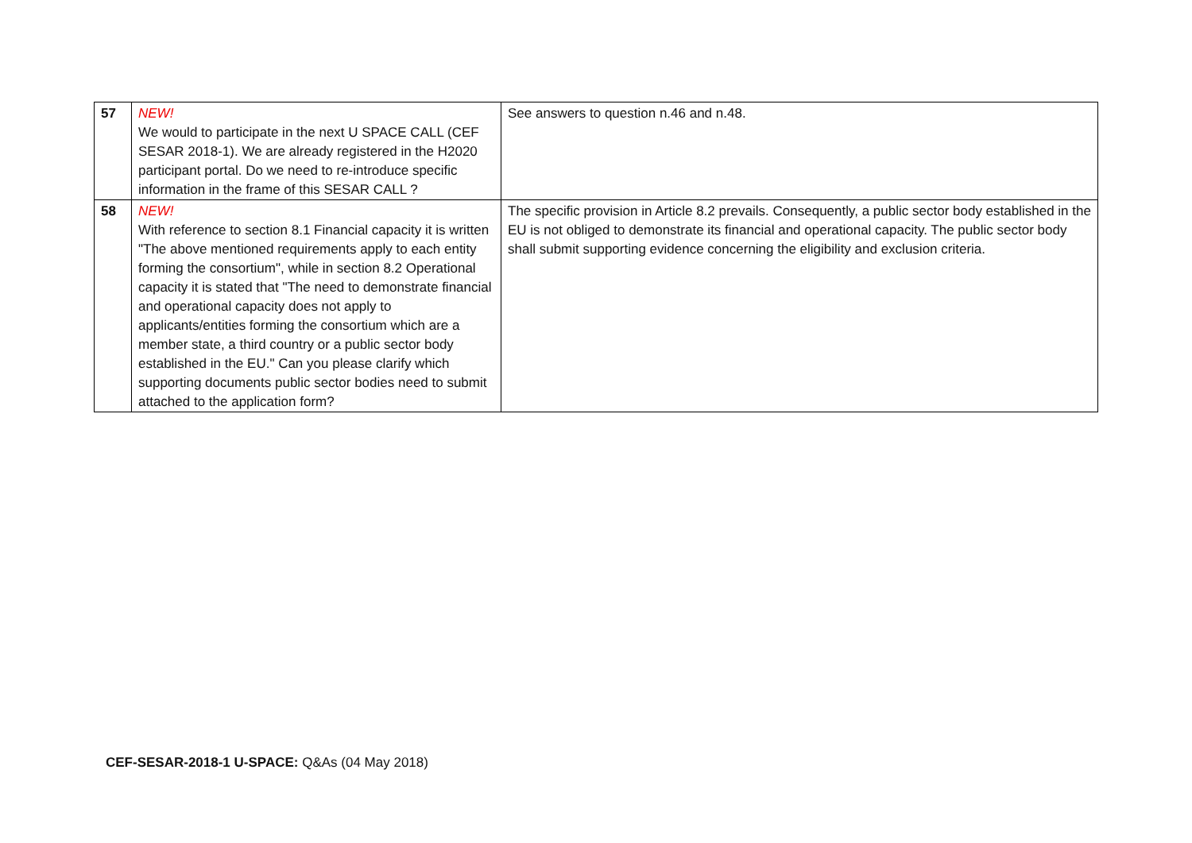| 57 | NEW! We would to participate in the next U SPACE CALL (CEF SESAR 2018-1). We are already registered in the H2020 participant portal. Do we need to re-introduce specific information in the frame of this SESAR CALL ? | See answers to question n.46 and n.48. |
| 58 | NEW! With reference to section 8.1 Financial capacity it is written "The above mentioned requirements apply to each entity forming the consortium", while in section 8.2 Operational capacity it is stated that "The need to demonstrate financial and operational capacity does not apply to applicants/entities forming the consortium which are a member state, a third country or a public sector body established in the EU." Can you please clarify which supporting documents public sector bodies need to submit attached to the application form? | The specific provision in Article 8.2 prevails. Consequently, a public sector body established in the EU is not obliged to demonstrate its financial and operational capacity. The public sector body shall submit supporting evidence concerning the eligibility and exclusion criteria. |
CEF-SESAR-2018-1 U-SPACE: Q&As (04 May 2018)